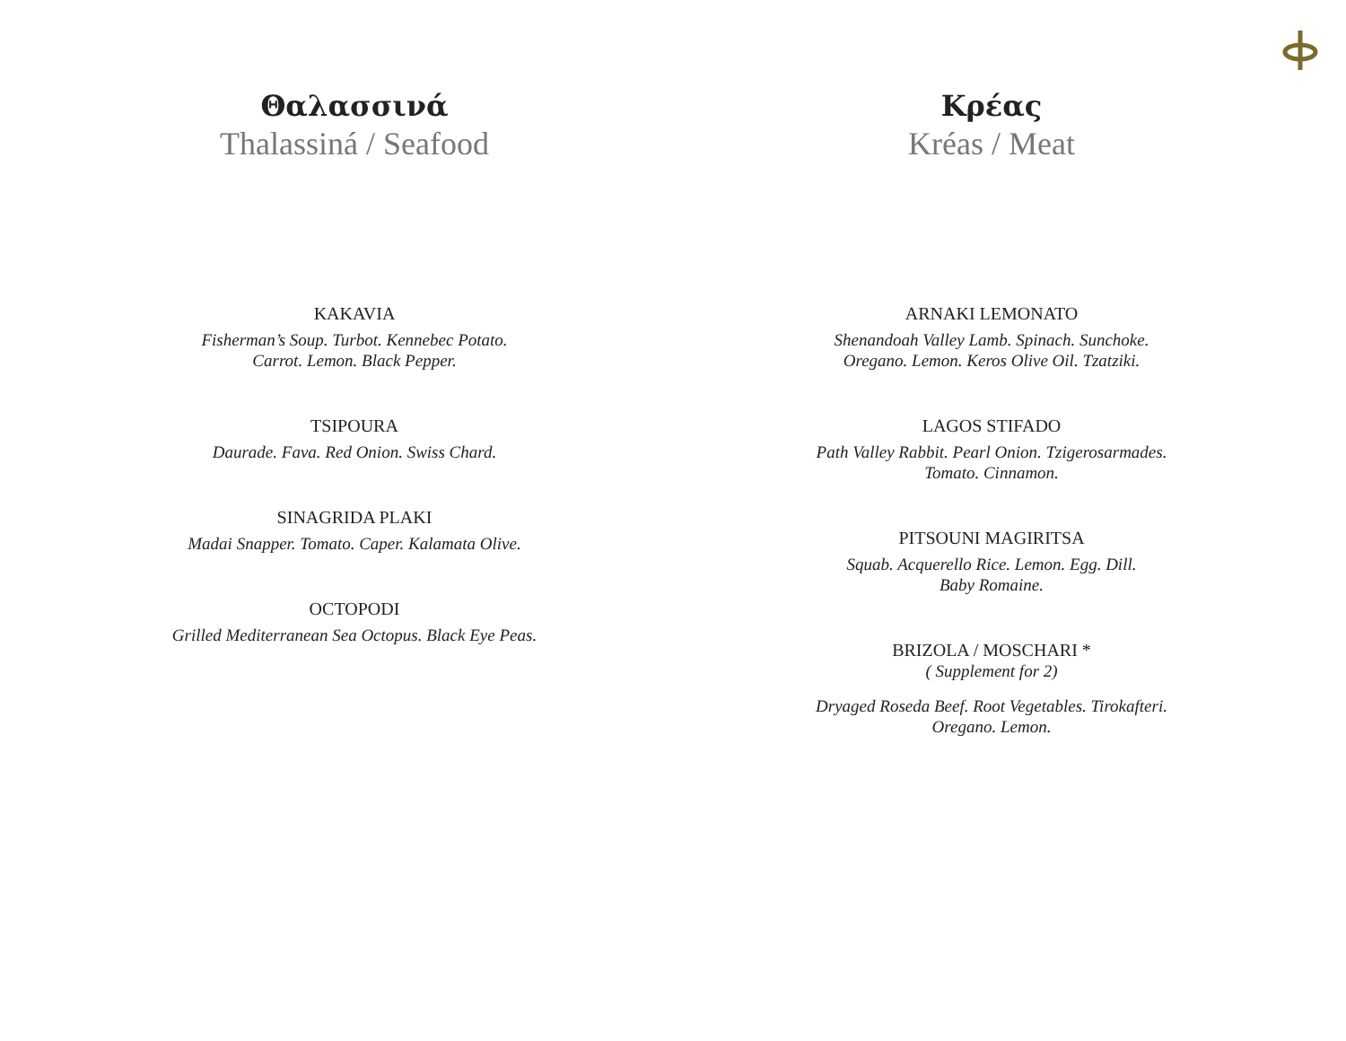Θαλασσινά
Thalassiná / Seafood
KAKAVIA
Fisherman’s Soup. Turbot. Kennebec Potato.
Carrot. Lemon. Black Pepper.
TSIPOURA
Daurade. Fava. Red Onion. Swiss Chard.
SINAGRIDA PLAKI
Madai Snapper. Tomato. Caper. Kalamata Olive.
OCTOPODI
Grilled Mediterranean Sea Octopus. Black Eye Peas.
Κρέας
Kréas / Meat
ARNAKI LEMONATO
Shenandoah Valley Lamb. Spinach. Sunchoke.
Oregano. Lemon. Keros Olive Oil. Tzatziki.
LAGOS STIFADO
Path Valley Rabbit. Pearl Onion. Tzigerosarmades.
Tomato. Cinnamon.
PITSOUNI MAGIRITSA
Squab. Acquerello Rice. Lemon. Egg. Dill.
Baby Romaine.
BRIZOLA / MOSCHARI *
( Supplement for 2)
Dryaged Roseda Beef. Root Vegetables. Tirokafteri.
Oregano. Lemon.